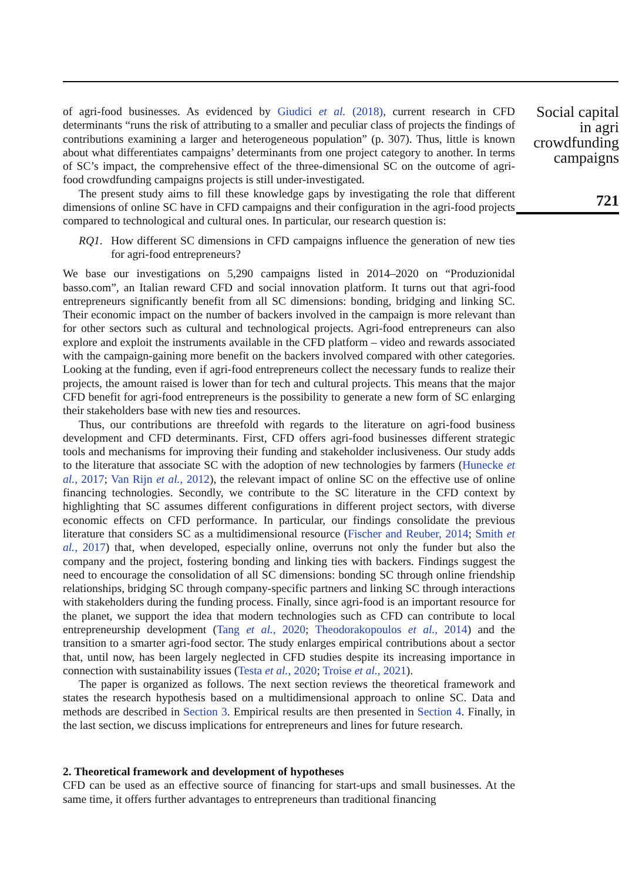of agri-food businesses. As evidenced by Giudici et al. (2018), current research in CFD determinants “runs the risk of attributing to a smaller and peculiar class of projects the findings of contributions examining a larger and heterogeneous population” (p. 307). Thus, little is known about what differentiates campaigns’ determinants from one project category to another. In terms of SC’s impact, the comprehensive effect of the three-dimensional SC on the outcome of agri-food crowdfunding campaigns projects is still under-investigated.
The present study aims to fill these knowledge gaps by investigating the role that different dimensions of online SC have in CFD campaigns and their configuration in the agri-food projects compared to technological and cultural ones. In particular, our research question is:
RQ1. How different SC dimensions in CFD campaigns influence the generation of new ties for agri-food entrepreneurs?
We base our investigations on 5,290 campaigns listed in 2014–2020 on “Produzionidal basso.com”, an Italian reward CFD and social innovation platform. It turns out that agri-food entrepreneurs significantly benefit from all SC dimensions: bonding, bridging and linking SC. Their economic impact on the number of backers involved in the campaign is more relevant than for other sectors such as cultural and technological projects. Agri-food entrepreneurs can also explore and exploit the instruments available in the CFD platform – video and rewards associated with the campaign-gaining more benefit on the backers involved compared with other categories. Looking at the funding, even if agri-food entrepreneurs collect the necessary funds to realize their projects, the amount raised is lower than for tech and cultural projects. This means that the major CFD benefit for agri-food entrepreneurs is the possibility to generate a new form of SC enlarging their stakeholders base with new ties and resources.
Thus, our contributions are threefold with regards to the literature on agri-food business development and CFD determinants. First, CFD offers agri-food businesses different strategic tools and mechanisms for improving their funding and stakeholder inclusiveness. Our study adds to the literature that associate SC with the adoption of new technologies by farmers (Hunecke et al., 2017; Van Rijn et al., 2012), the relevant impact of online SC on the effective use of online financing technologies. Secondly, we contribute to the SC literature in the CFD context by highlighting that SC assumes different configurations in different project sectors, with diverse economic effects on CFD performance. In particular, our findings consolidate the previous literature that considers SC as a multidimensional resource (Fischer and Reuber, 2014; Smith et al., 2017) that, when developed, especially online, overruns not only the funder but also the company and the project, fostering bonding and linking ties with backers. Findings suggest the need to encourage the consolidation of all SC dimensions: bonding SC through online friendship relationships, bridging SC through company-specific partners and linking SC through interactions with stakeholders during the funding process. Finally, since agri-food is an important resource for the planet, we support the idea that modern technologies such as CFD can contribute to local entrepreneurship development (Tang et al., 2020; Theodorakopoulos et al., 2014) and the transition to a smarter agri-food sector. The study enlarges empirical contributions about a sector that, until now, has been largely neglected in CFD studies despite its increasing importance in connection with sustainability issues (Testa et al., 2020; Troise et al., 2021).
The paper is organized as follows. The next section reviews the theoretical framework and states the research hypothesis based on a multidimensional approach to online SC. Data and methods are described in Section 3. Empirical results are then presented in Section 4. Finally, in the last section, we discuss implications for entrepreneurs and lines for future research.
2. Theoretical framework and development of hypotheses
CFD can be used as an effective source of financing for start-ups and small businesses. At the same time, it offers further advantages to entrepreneurs than traditional financing
Social capital
in agri
crowdfunding
campaigns
721